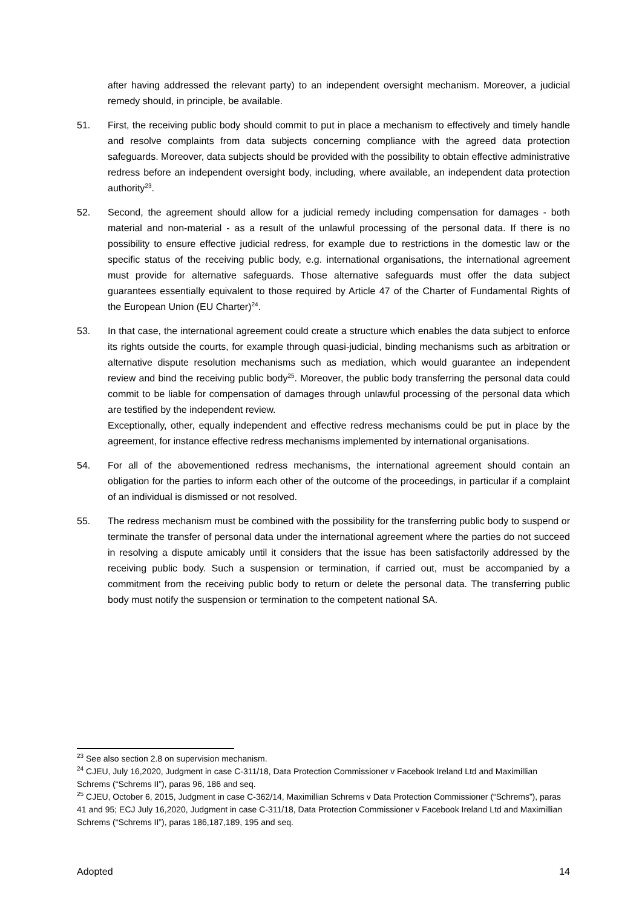after having addressed the relevant party) to an independent oversight mechanism. Moreover, a judicial remedy should, in principle, be available.
51. First, the receiving public body should commit to put in place a mechanism to effectively and timely handle and resolve complaints from data subjects concerning compliance with the agreed data protection safeguards. Moreover, data subjects should be provided with the possibility to obtain effective administrative redress before an independent oversight body, including, where available, an independent data protection authority<sup>23</sup>.
52. Second, the agreement should allow for a judicial remedy including compensation for damages - both material and non-material - as a result of the unlawful processing of the personal data. If there is no possibility to ensure effective judicial redress, for example due to restrictions in the domestic law or the specific status of the receiving public body, e.g. international organisations, the international agreement must provide for alternative safeguards. Those alternative safeguards must offer the data subject guarantees essentially equivalent to those required by Article 47 of the Charter of Fundamental Rights of the European Union (EU Charter)<sup>24</sup>.
53. In that case, the international agreement could create a structure which enables the data subject to enforce its rights outside the courts, for example through quasi-judicial, binding mechanisms such as arbitration or alternative dispute resolution mechanisms such as mediation, which would guarantee an independent review and bind the receiving public body<sup>25</sup>. Moreover, the public body transferring the personal data could commit to be liable for compensation of damages through unlawful processing of the personal data which are testified by the independent review.
Exceptionally, other, equally independent and effective redress mechanisms could be put in place by the agreement, for instance effective redress mechanisms implemented by international organisations.
54. For all of the abovementioned redress mechanisms, the international agreement should contain an obligation for the parties to inform each other of the outcome of the proceedings, in particular if a complaint of an individual is dismissed or not resolved.
55. The redress mechanism must be combined with the possibility for the transferring public body to suspend or terminate the transfer of personal data under the international agreement where the parties do not succeed in resolving a dispute amicably until it considers that the issue has been satisfactorily addressed by the receiving public body. Such a suspension or termination, if carried out, must be accompanied by a commitment from the receiving public body to return or delete the personal data. The transferring public body must notify the suspension or termination to the competent national SA.
<sup>23</sup> See also section 2.8 on supervision mechanism.
<sup>24</sup> CJEU, July 16,2020, Judgment in case C-311/18, Data Protection Commissioner v Facebook Ireland Ltd and Maximillian Schrems (“Schrems II”), paras 96, 186 and seq.
<sup>25</sup> CJEU, October 6, 2015, Judgment in case C-362/14, Maximillian Schrems v Data Protection Commissioner (“Schrems”), paras 41 and 95; ECJ July 16,2020, Judgment in case C-311/18, Data Protection Commissioner v Facebook Ireland Ltd and Maximillian Schrems (“Schrems II”), paras 186,187,189, 195 and seq.
Adopted 14